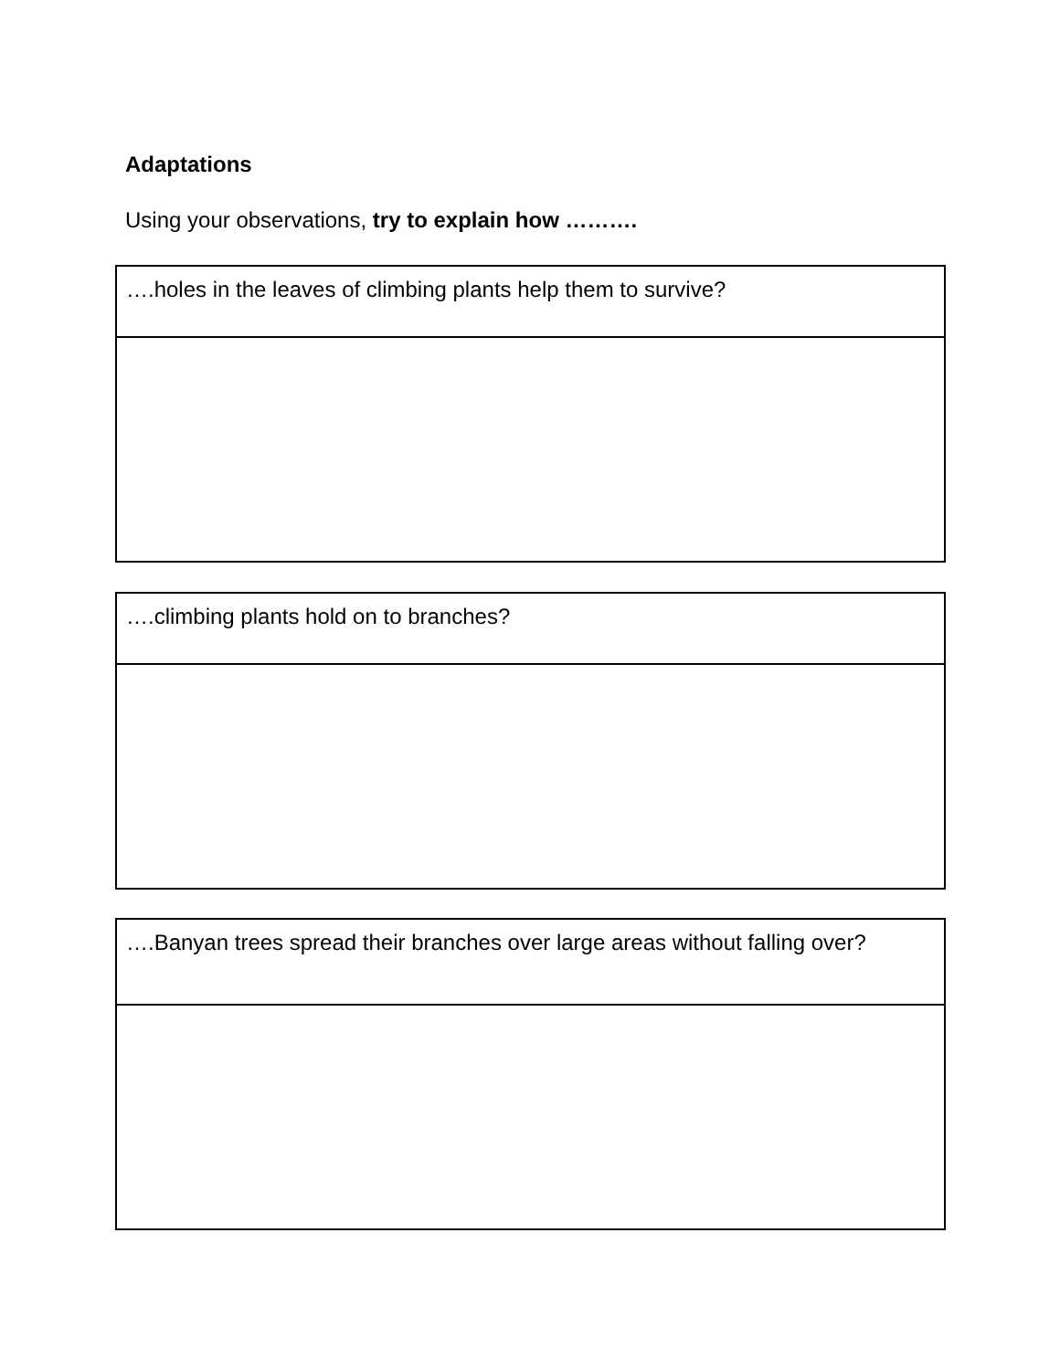Adaptations
Using your observations, try to explain how ……….
| ….holes in the leaves of climbing plants help them to survive? |
| ….climbing plants hold on to branches? |
| ….Banyan trees spread their branches over large areas without falling over? |